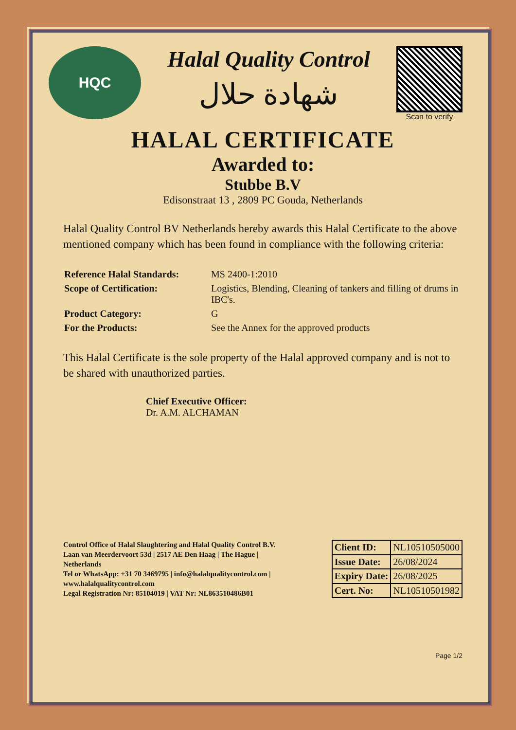HQC
Halal Quality Control
شهادة حلال
Scan to verify
HALAL CERTIFICATE
Awarded to:
Stubbe B.V
Edisonstraat 13 , 2809 PC Gouda, Netherlands
Halal Quality Control BV Netherlands hereby awards this Halal Certificate to the above mentioned company which has been found in compliance with the following criteria:
| Reference Halal Standards: | MS 2400-1:2010 |
| Scope of Certification: | Logistics, Blending, Cleaning of tankers and filling of drums in IBC's. |
| Product Category: | G |
| For the Products: | See the Annex for the approved products |
This Halal Certificate is the sole property of the Halal approved company and is not to be shared with unauthorized parties.
Chief Executive Officer:
Dr. A.M. ALCHAMAN
Control Office of Halal Slaughtering and Halal Quality Control B.V.
Laan van Meerdervoort 53d | 2517 AE Den Haag | The Hague | Netherlands
Tel or WhatsApp: +31 70 3469795 | info@halalqualitycontrol.com | www.halalqualitycontrol.com
Legal Registration Nr: 85104019 | VAT Nr: NL863510486B01
| Client ID: | NL10510505000 |
| Issue Date: | 26/08/2024 |
| Expiry Date: | 26/08/2025 |
| Cert. No: | NL10510501982 |
Page 1/2